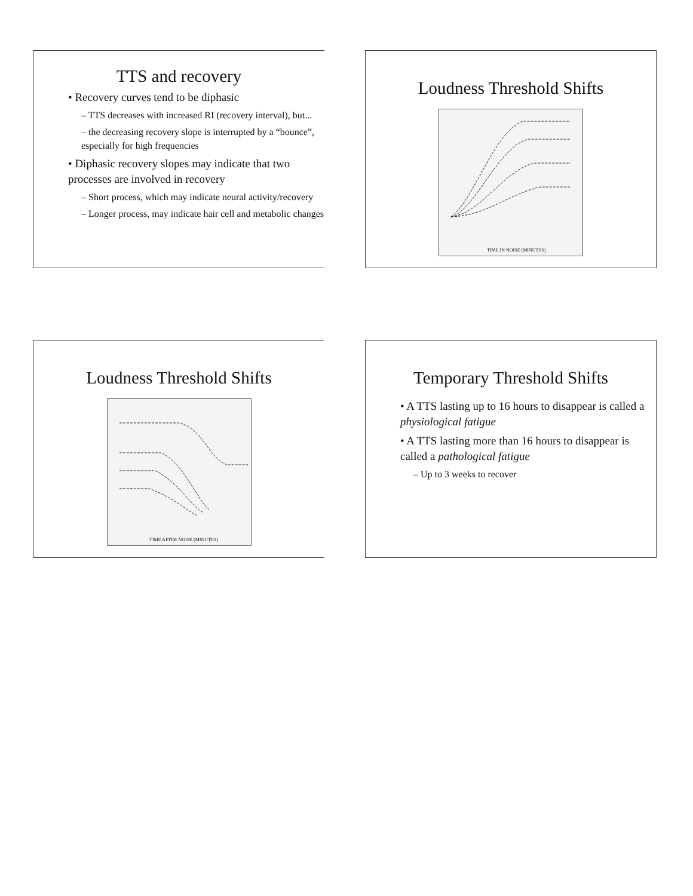TTS and recovery
• Recovery curves tend to be diphasic
– TTS decreases with increased RI (recovery interval), but...
– the decreasing recovery slope is interrupted by a “bounce”, especially for high frequencies
• Diphasic recovery slopes may indicate that two processes are involved in recovery
– Short process, which may indicate neural activity/recovery
– Longer process, may indicate hair cell and metabolic changes
Loudness Threshold Shifts
TIME IN NOISE (MINUTES)
Loudness Threshold Shifts
TIME AFTER NOISE (MINUTES)
Temporary Threshold Shifts
• A TTS lasting up to 16 hours to disappear is called a physiological fatigue
• A TTS lasting more than 16 hours to disappear is called a pathological fatigue
– Up to 3 weeks to recover